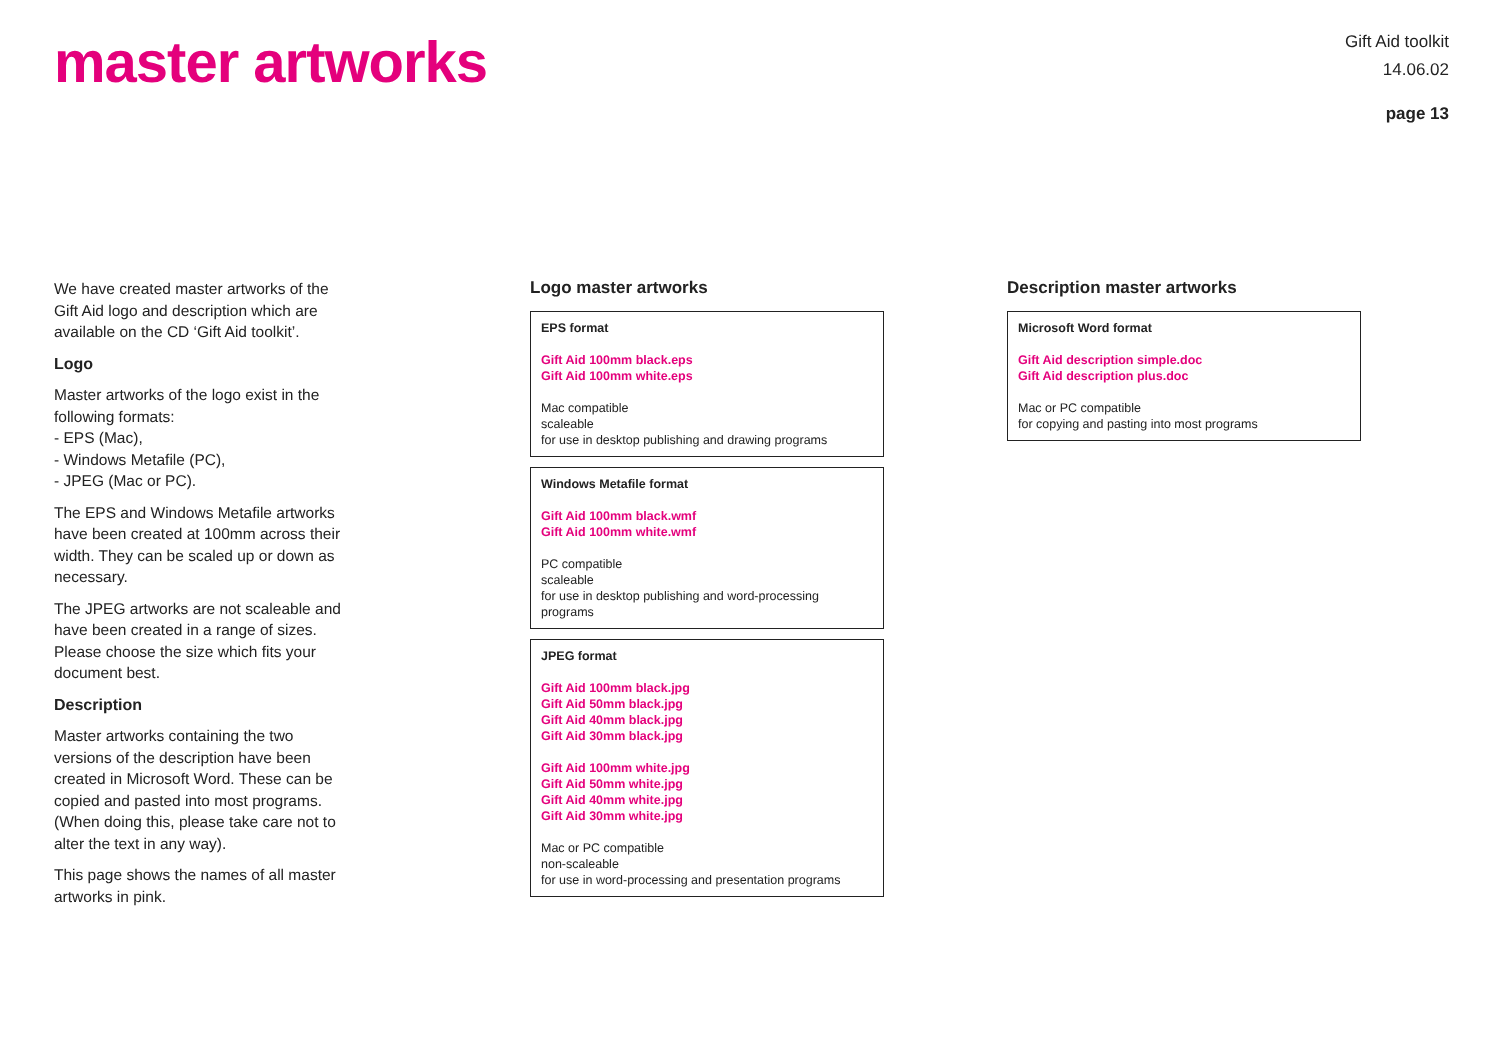master artworks
Gift Aid toolkit
14.06.02
page 13
We have created master artworks of the Gift Aid logo and description which are available on the CD ‘Gift Aid toolkit’.
Logo
Master artworks of the logo exist in the following formats:
- EPS (Mac),
- Windows Metafile (PC),
- JPEG (Mac or PC).
The EPS and Windows Metafile artworks have been created at 100mm across their width. They can be scaled up or down as necessary.
The JPEG artworks are not scaleable and have been created in a range of sizes. Please choose the size which fits your document best.
Description
Master artworks containing the two versions of the description have been created in Microsoft Word. These can be copied and pasted into most programs. (When doing this, please take care not to alter the text in any way).
This page shows the names of all master artworks in pink.
Logo master artworks
EPS format
Gift Aid 100mm black.eps
Gift Aid 100mm white.eps
Mac compatible
scaleable
for use in desktop publishing and drawing programs
Windows Metafile format
Gift Aid 100mm black.wmf
Gift Aid 100mm white.wmf
PC compatible
scaleable
for use in desktop publishing and word-processing programs
JPEG format
Gift Aid 100mm black.jpg
Gift Aid 50mm black.jpg
Gift Aid 40mm black.jpg
Gift Aid 30mm black.jpg
Gift Aid 100mm white.jpg
Gift Aid 50mm white.jpg
Gift Aid 40mm white.jpg
Gift Aid 30mm white.jpg
Mac or PC compatible
non-scaleable
for use in word-processing and presentation programs
Description master artworks
Microsoft Word format
Gift Aid description simple.doc
Gift Aid description plus.doc
Mac or PC compatible
for copying and pasting into most programs